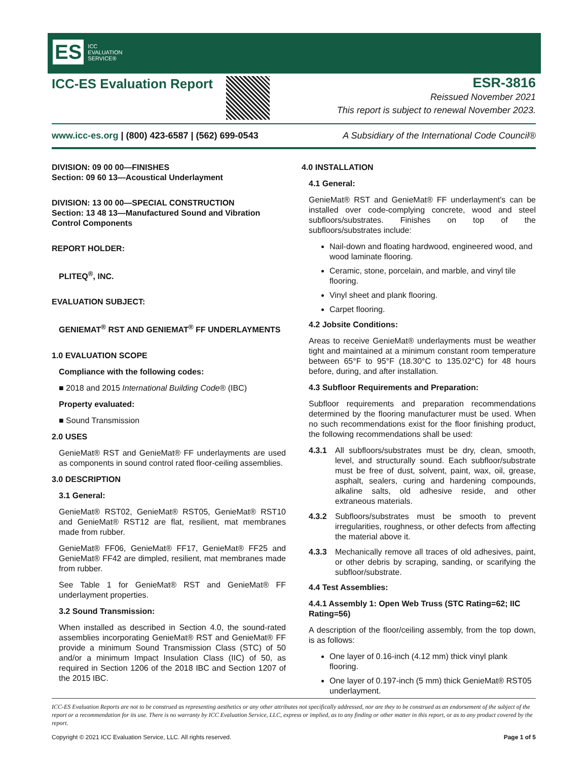ES ICC
EVALUATION
SERVICE®
ICC-ES Evaluation Report
ESR-3816
Reissued November 2021
This report is subject to renewal November 2023.
www.icc-es.org | (800) 423-6587 | (562) 699-0543 A Subsidiary of the International Code Council®
DIVISION: 09 00 00—FINISHES
Section: 09 60 13—Acoustical Underlayment
DIVISION: 13 00 00—SPECIAL CONSTRUCTION
Section: 13 48 13—Manufactured Sound and Vibration Control Components
REPORT HOLDER:
PLITEQ<sup>®</sup>, INC.
EVALUATION SUBJECT:
GENIEMAT<sup>®</sup> RST AND GENIEMAT<sup>®</sup> FF UNDERLAYMENTS
1.0 EVALUATION SCOPE
Compliance with the following codes:
■ 2018 and 2015 International Building Code® (IBC)
Property evaluated:
■ Sound Transmission
2.0 USES
GenieMat® RST and GenieMat® FF underlayments are used as components in sound control rated floor-ceiling assemblies.
3.0 DESCRIPTION
3.1 General:
GenieMat® RST02, GenieMat® RST05, GenieMat® RST10 and GenieMat® RST12 are flat, resilient, mat membranes made from rubber.
GenieMat® FF06, GenieMat® FF17, GenieMat® FF25 and GenieMat® FF42 are dimpled, resilient, mat membranes made from rubber.
See Table 1 for GenieMat® RST and GenieMat® FF underlayment properties.
3.2 Sound Transmission:
When installed as described in Section 4.0, the sound-rated assemblies incorporating GenieMat® RST and GenieMat® FF provide a minimum Sound Transmission Class (STC) of 50 and/or a minimum Impact Insulation Class (IIC) of 50, as required in Section 1206 of the 2018 IBC and Section 1207 of the 2015 IBC.
4.0 INSTALLATION
4.1 General:
GenieMat® RST and GenieMat® FF underlayment's can be installed over code-complying concrete, wood and steel subfloors/substrates. Finishes on top of the subfloors/substrates include:
Nail-down and floating hardwood, engineered wood, and wood laminate flooring.
Ceramic, stone, porcelain, and marble, and vinyl tile flooring.
Vinyl sheet and plank flooring.
Carpet flooring.
4.2 Jobsite Conditions:
Areas to receive GenieMat® underlayments must be weather tight and maintained at a minimum constant room temperature between 65°F to 95°F (18.30°C to 135.02°C) for 48 hours before, during, and after installation.
4.3 Subfloor Requirements and Preparation:
Subfloor requirements and preparation recommendations determined by the flooring manufacturer must be used. When no such recommendations exist for the floor finishing product, the following recommendations shall be used:
4.3.1 All subfloors/substrates must be dry, clean, smooth, level, and structurally sound. Each subfloor/substrate must be free of dust, solvent, paint, wax, oil, grease, asphalt, sealers, curing and hardening compounds, alkaline salts, old adhesive reside, and other extraneous materials.
4.3.2 Subfloors/substrates must be smooth to prevent irregularities, roughness, or other defects from affecting the material above it.
4.3.3 Mechanically remove all traces of old adhesives, paint, or other debris by scraping, sanding, or scarifying the subfloor/substrate.
4.4 Test Assemblies:
4.4.1 Assembly 1: Open Web Truss (STC Rating=62; IIC Rating=56)
A description of the floor/ceiling assembly, from the top down, is as follows:
One layer of 0.16-inch (4.12 mm) thick vinyl plank flooring.
One layer of 0.197-inch (5 mm) thick GenieMat® RST05 underlayment.
ICC-ES Evaluation Reports are not to be construed as representing aesthetics or any other attributes not specifically addressed, nor are they to be construed as an endorsement of the subject of the report or a recommendation for its use. There is no warranty by ICC Evaluation Service, LLC, express or implied, as to any finding or other matter in this report, or as to any product covered by the report.
Copyright © 2021 ICC Evaluation Service, LLC. All rights reserved. Page 1 of 5